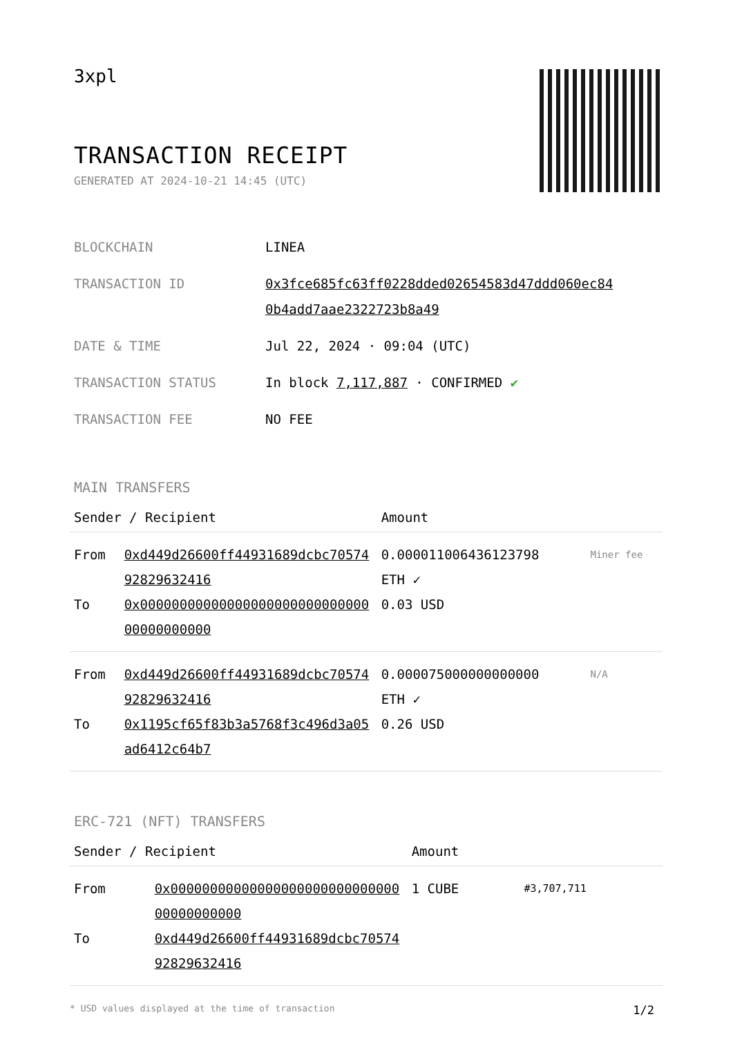3xpl
TRANSACTION RECEIPT
GENERATED AT 2024-10-21 14:45 (UTC)
| BLOCKCHAIN | LINEA |
| TRANSACTION ID | 0x3fce685fc63ff0228dded02654583d47ddd060ec84 0b4add7aae2322723b8a49 |
| DATE & TIME | Jul 22, 2024 · 09:04 (UTC) |
| TRANSACTION STATUS | In block 7,117,887 · CONFIRMED ✔ |
| TRANSACTION FEE | NO FEE |
MAIN TRANSFERS
| Sender / Recipient | | Amount | |
| --- | --- | --- | --- |
| From To | 0xd449d26600ff44931689dcbc7057492829632416 0x0000000000000000000000000000000000000000 | 0.000011006436123798 ETH ✓ 0.03 USD | Miner fee |
| From To | 0xd449d26600ff44931689dcbc7057492829632416 0x1195cf65f83b3a5768f3c496d3a05ad6412c64b7 | 0.000075000000000000 ETH ✓ 0.26 USD | N/A |
ERC-721 (NFT) TRANSFERS
| Sender / Recipient | | Amount | |
| --- | --- | --- | --- |
| From To | 0x0000000000000000000000000000000000000000 0xd449d26600ff44931689dcbc7057492829632416 | 1 CUBE | #3,707,711 |
* USD values displayed at the time of transaction 1/2